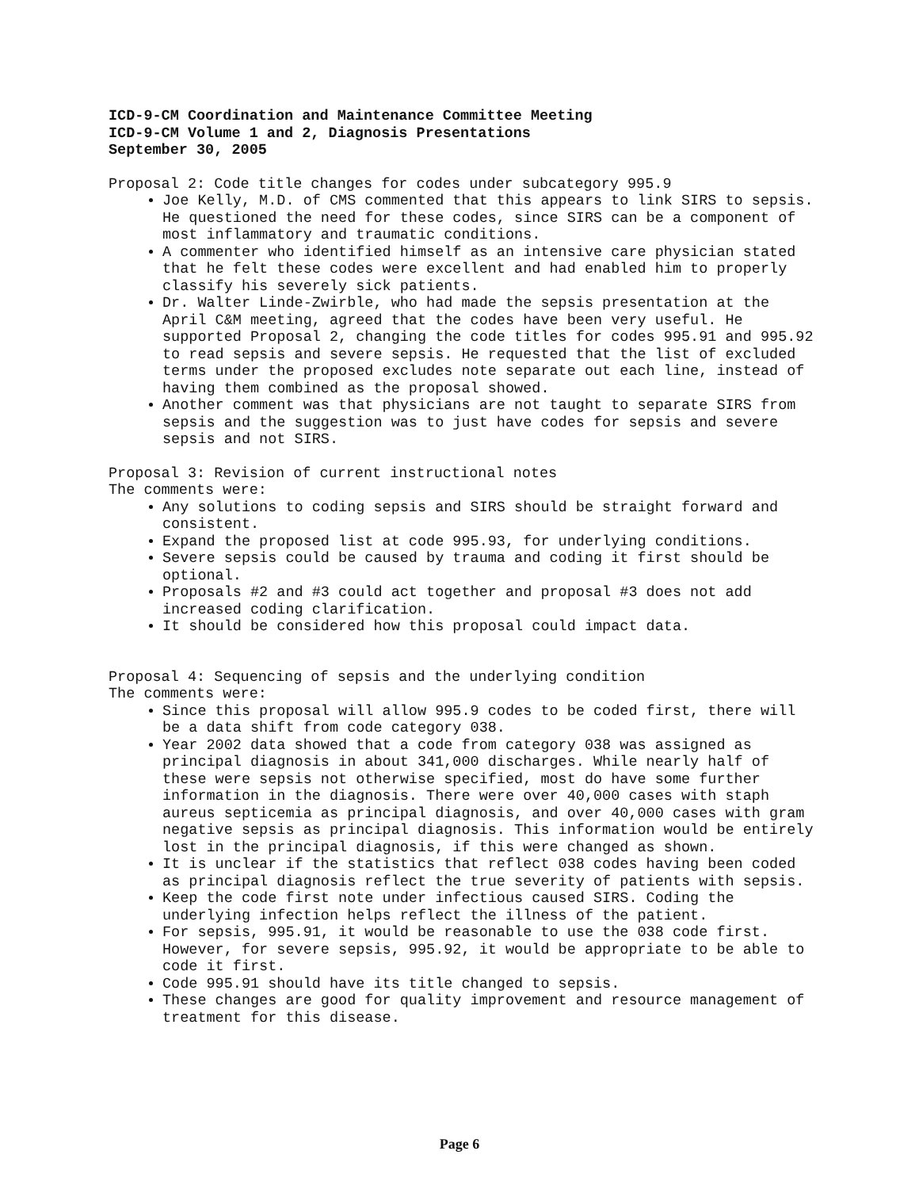ICD-9-CM Coordination and Maintenance Committee Meeting
ICD-9-CM Volume 1 and 2, Diagnosis Presentations
September 30, 2005
Proposal 2: Code title changes for codes under subcategory 995.9
Joe Kelly, M.D. of CMS commented that this appears to link SIRS to sepsis. He questioned the need for these codes, since SIRS can be a component of most inflammatory and traumatic conditions.
A commenter who identified himself as an intensive care physician stated that he felt these codes were excellent and had enabled him to properly classify his severely sick patients.
Dr. Walter Linde-Zwirble, who had made the sepsis presentation at the April C&M meeting, agreed that the codes have been very useful. He supported Proposal 2, changing the code titles for codes 995.91 and 995.92 to read sepsis and severe sepsis. He requested that the list of excluded terms under the proposed excludes note separate out each line, instead of having them combined as the proposal showed.
Another comment was that physicians are not taught to separate SIRS from sepsis and the suggestion was to just have codes for sepsis and severe sepsis and not SIRS.
Proposal 3: Revision of current instructional notes
The comments were:
Any solutions to coding sepsis and SIRS should be straight forward and consistent.
Expand the proposed list at code 995.93, for underlying conditions.
Severe sepsis could be caused by trauma and coding it first should be optional.
Proposals #2 and #3 could act together and proposal #3 does not add increased coding clarification.
It should be considered how this proposal could impact data.
Proposal 4: Sequencing of sepsis and the underlying condition
The comments were:
Since this proposal will allow 995.9 codes to be coded first, there will be a data shift from code category 038.
Year 2002 data showed that a code from category 038 was assigned as principal diagnosis in about 341,000 discharges. While nearly half of these were sepsis not otherwise specified, most do have some further information in the diagnosis. There were over 40,000 cases with staph aureus septicemia as principal diagnosis, and over 40,000 cases with gram negative sepsis as principal diagnosis. This information would be entirely lost in the principal diagnosis, if this were changed as shown.
It is unclear if the statistics that reflect 038 codes having been coded as principal diagnosis reflect the true severity of patients with sepsis.
Keep the code first note under infectious caused SIRS. Coding the underlying infection helps reflect the illness of the patient.
For sepsis, 995.91, it would be reasonable to use the 038 code first. However, for severe sepsis, 995.92, it would be appropriate to be able to code it first.
Code 995.91 should have its title changed to sepsis.
These changes are good for quality improvement and resource management of treatment for this disease.
Page 6